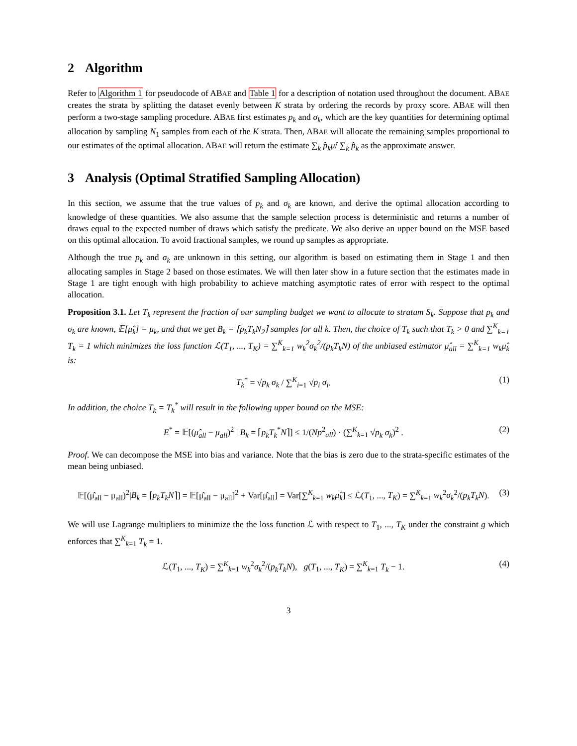2 Algorithm
Refer to Algorithm 1 for pseudocode of ABAE and Table 1 for a description of notation used throughout the document. ABAE creates the strata by splitting the dataset evenly between K strata by ordering the records by proxy score. ABAE will then perform a two-stage sampling procedure. ABAE first estimates p<sub>k</sub> and σ<sub>k</sub>, which are the key quantities for determining optimal allocation by sampling N<sub>1</sub> samples from each of the K strata. Then, ABAE will allocate the remaining samples proportional to our estimates of the optimal allocation. ABAE will return the estimate ∑<sub>k</sub> p̂<sub>k</sub>μ̂/ ∑<sub>k</sub> p̂<sub>k</sub> as the approximate answer.
3 Analysis (Optimal Stratified Sampling Allocation)
In this section, we assume that the true values of p<sub>k</sub> and σ<sub>k</sub> are known, and derive the optimal allocation according to knowledge of these quantities. We also assume that the sample selection process is deterministic and returns a number of draws equal to the expected number of draws which satisfy the predicate. We also derive an upper bound on the MSE based on this optimal allocation. To avoid fractional samples, we round up samples as appropriate.
Although the true p<sub>k</sub> and σ<sub>k</sub> are unknown in this setting, our algorithm is based on estimating them in Stage 1 and then allocating samples in Stage 2 based on those estimates. We will then later show in a future section that the estimates made in Stage 1 are tight enough with high probability to achieve matching asymptotic rates of error with respect to the optimal allocation.
Proposition 3.1. Let T<sub>k</sub> represent the fraction of our sampling budget we want to allocate to stratum S<sub>k</sub>. Suppose that p<sub>k</sub> and σ<sub>k</sub> are known, 𝔼[μ̂<sub>k</sub>] = μ<sub>k</sub>, and that we get B<sub>k</sub> = ⌈p<sub>k</sub>T<sub>k</sub>N<sub>2</sub>⌉ samples for all k. Then, the choice of T<sub>k</sub> such that T<sub>k</sub> > 0 and ∑<sup>K</sup><sub>k=1</sub> T<sub>k</sub> = 1 which minimizes the loss function ℒ(T<sub>1</sub>, ..., T<sub>K</sub>) = ∑<sup>K</sup><sub>k=1</sub> w<sub>k</sub><sup>2</sup>σ<sub>k</sub><sup>2</sup>/(p<sub>k</sub>T<sub>k</sub>N) of the unbiased estimator μ̂<sub>all</sub> = ∑<sup>K</sup><sub>k=1</sub> w<sub>k</sub>μ̂<sub>k</sub> is:
T<sub>k</sub><sup>*</sup> = √p<sub>k</sub> σ<sub>k</sub> / ∑<sup>K</sup><sub>i=1</sub> √p<sub>i</sub> σ<sub>i</sub>. (1)
In addition, the choice T<sub>k</sub> = T<sub>k</sub><sup>*</sup> will result in the following upper bound on the MSE:
E<sup>*</sup> = 𝔼[(μ̂<sub>all</sub> − μ<sub>all</sub>)<sup>2</sup> | B<sub>k</sub> = ⌈p<sub>k</sub>T<sub>k</sub><sup>*</sup>N⌉] ≤ 1/(Np<sup>2</sup><sub>all</sub>) · (∑<sup>K</sup><sub>k=1</sub> √p<sub>k</sub> σ<sub>k</sub>)<sup>2</sup> .
(2)
Proof. We can decompose the MSE into bias and variance. Note that the bias is zero due to the strata-specific estimates of the mean being unbiased.
𝔼[(μ̂<sub>all</sub> − μ<sub>all</sub>)<sup>2</sup>|B<sub>k</sub> = ⌈p<sub>k</sub>T<sub>k</sub>N⌉] = 𝔼[μ̂<sub>all</sub> − μ<sub>all</sub>]<sup>2</sup> + Var[μ̂<sub>all</sub>] = Var[∑<sup>K</sup><sub>k=1</sub> w<sub>k</sub>μ̂<sub>k</sub>] ≤ ℒ(T<sub>1</sub>, ..., T<sub>K</sub>) = ∑<sup>K</sup><sub>k=1</sub> w<sub>k</sub><sup>2</sup>σ<sub>k</sub><sup>2</sup>/(p<sub>k</sub>T<sub>k</sub>N).
(3)
We will use Lagrange multipliers to minimize the the loss function ℒ with respect to T<sub>1</sub>, ..., T<sub>K</sub> under the constraint g which enforces that ∑<sup>K</sup><sub>k=1</sub> T<sub>k</sub> = 1.
ℒ(T<sub>1</sub>, ..., T<sub>K</sub>) = ∑<sup>K</sup><sub>k=1</sub> w<sub>k</sub><sup>2</sup>σ<sub>k</sub><sup>2</sup>/(p<sub>k</sub>T<sub>k</sub>N), g(T<sub>1</sub>, ..., T<sub>K</sub>) = ∑<sup>K</sup><sub>k=1</sub> T<sub>k</sub> − 1.
(4)
3